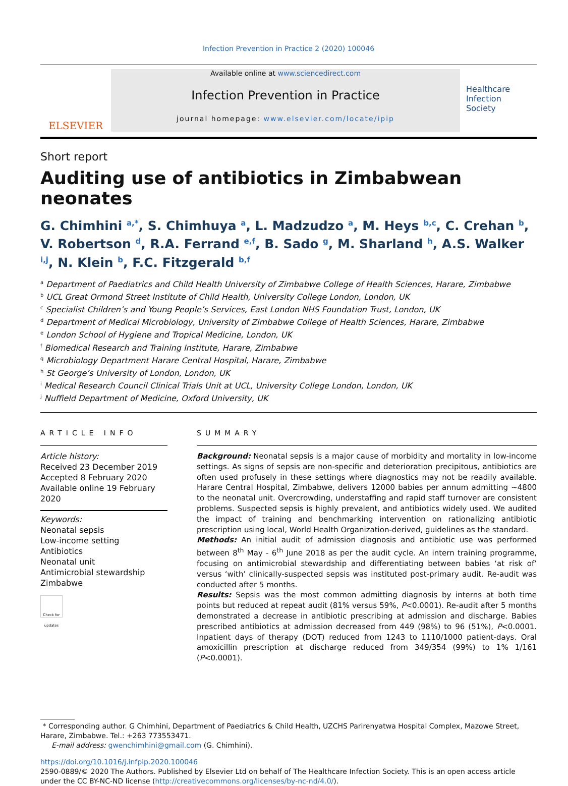Infection Prevention in Practice 2 (2020) 100046
ELSEVIER
Available online at www.sciencedirect.com
Infection Prevention in Practice
journal homepage: www.elsevier.com/locate/ipip
Healthcare
Infection
Society
Short report
Auditing use of antibiotics in Zimbabwean neonates
G. Chimhini <sup>a,*</sup>, S. Chimhuya <sup>a</sup>, L. Madzudzo <sup>a</sup>, M. Heys <sup>b,c</sup>, C. Crehan <sup>b</sup>, V. Robertson <sup>d</sup>, R.A. Ferrand <sup>e,f</sup>, B. Sado <sup>g</sup>, M. Sharland <sup>h</sup>, A.S. Walker <sup>i,j</sup>, N. Klein <sup>b</sup>, F.C. Fitzgerald <sup>b,f</sup>
<sup>a</sup> Department of Paediatrics and Child Health University of Zimbabwe College of Health Sciences, Harare, Zimbabwe
<sup>b</sup> UCL Great Ormond Street Institute of Child Health, University College London, London, UK
<sup>c</sup> Specialist Children’s and Young People’s Services, East London NHS Foundation Trust, London, UK
<sup>d</sup> Department of Medical Microbiology, University of Zimbabwe College of Health Sciences, Harare, Zimbabwe
<sup>e</sup> London School of Hygiene and Tropical Medicine, London, UK
<sup>f</sup> Biomedical Research and Training Institute, Harare, Zimbabwe
<sup>g</sup> Microbiology Department Harare Central Hospital, Harare, Zimbabwe
<sup>h</sup> St George’s University of London, London, UK
<sup>i</sup> Medical Research Council Clinical Trials Unit at UCL, University College London, London, UK
<sup>j</sup> Nuffield Department of Medicine, Oxford University, UK
ARTICLE INFO
Article history:
Received 23 December 2019
Accepted 8 February 2020
Available online 19 February 2020
Keywords:
Neonatal sepsis
Low-income setting
Antibiotics
Neonatal unit
Antimicrobial stewardship
Zimbabwe
Check for updates
SUMMARY
Background: Neonatal sepsis is a major cause of morbidity and mortality in low-income settings. As signs of sepsis are non-specific and deterioration precipitous, antibiotics are often used profusely in these settings where diagnostics may not be readily available. Harare Central Hospital, Zimbabwe, delivers 12000 babies per annum admitting ∼4800 to the neonatal unit. Overcrowding, understaffing and rapid staff turnover are consistent problems. Suspected sepsis is highly prevalent, and antibiotics widely used. We audited the impact of training and benchmarking intervention on rationalizing antibiotic prescription using local, World Health Organization-derived, guidelines as the standard.
Methods: An initial audit of admission diagnosis and antibiotic use was performed between 8<sup>th</sup> May - 6<sup>th</sup> June 2018 as per the audit cycle. An intern training programme, focusing on antimicrobial stewardship and differentiating between babies ‘at risk of’ versus ‘with’ clinically-suspected sepsis was instituted post-primary audit. Re-audit was conducted after 5 months.
Results: Sepsis was the most common admitting diagnosis by interns at both time points but reduced at repeat audit (81% versus 59%, P<0.0001). Re-audit after 5 months demonstrated a decrease in antibiotic prescribing at admission and discharge. Babies prescribed antibiotics at admission decreased from 449 (98%) to 96 (51%), P<0.0001. Inpatient days of therapy (DOT) reduced from 1243 to 1110/1000 patient-days. Oral amoxicillin prescription at discharge reduced from 349/354 (99%) to 1% 1/161 (P<0.0001).
* Corresponding author. G Chimhini, Department of Paediatrics & Child Health, UZCHS Parirenyatwa Hospital Complex, Mazowe Street, Harare, Zimbabwe. Tel.: +263 773553471.
E-mail address: gwenchimhini@gmail.com (G. Chimhini).
https://doi.org/10.1016/j.infpip.2020.100046
2590-0889/© 2020 The Authors. Published by Elsevier Ltd on behalf of The Healthcare Infection Society. This is an open access article under the CC BY-NC-ND license (http://creativecommons.org/licenses/by-nc-nd/4.0/).